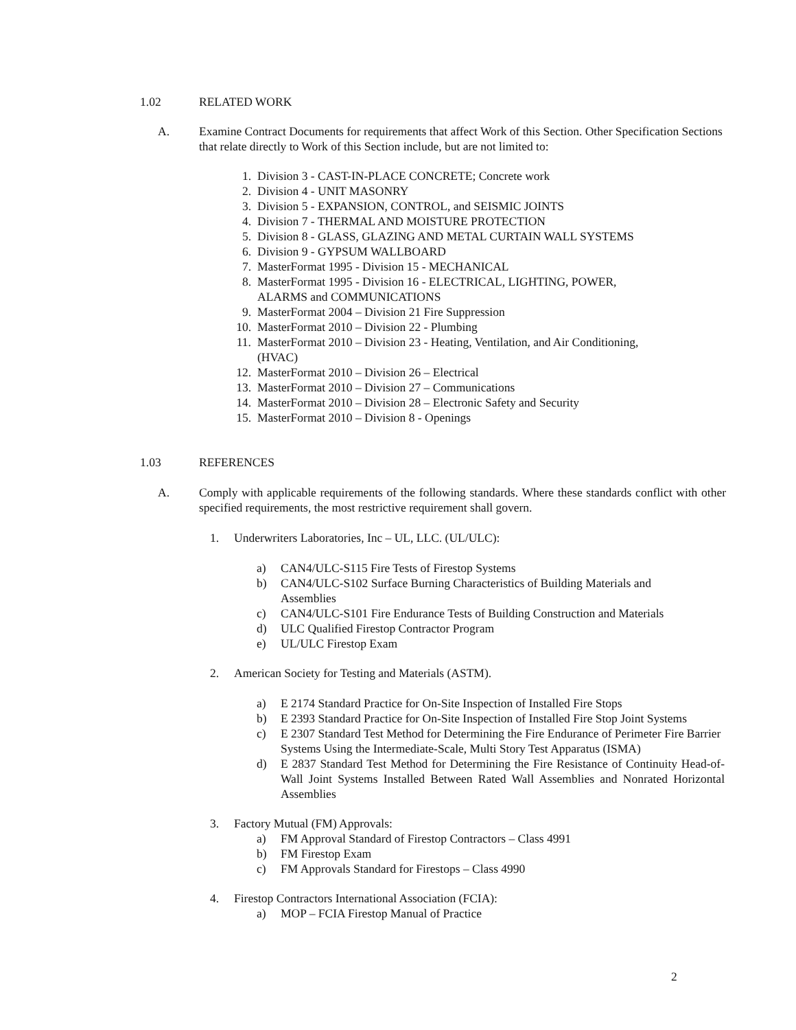1.02 RELATED WORK
A. Examine Contract Documents for requirements that affect Work of this Section. Other Specification Sections that relate directly to Work of this Section include, but are not limited to:
1. Division 3 - CAST-IN-PLACE CONCRETE; Concrete work
2. Division 4 - UNIT MASONRY
3. Division 5 - EXPANSION, CONTROL, and SEISMIC JOINTS
4. Division 7 - THERMAL AND MOISTURE PROTECTION
5. Division 8 - GLASS, GLAZING AND METAL CURTAIN WALL SYSTEMS
6. Division 9 - GYPSUM WALLBOARD
7. MasterFormat 1995 - Division 15 - MECHANICAL
8. MasterFormat 1995 - Division 16 - ELECTRICAL, LIGHTING, POWER,
ALARMS and COMMUNICATIONS
9. MasterFormat 2004 – Division 21 Fire Suppression
10. MasterFormat 2010 – Division 22 - Plumbing
11. MasterFormat 2010 – Division 23 - Heating, Ventilation, and Air Conditioning,
(HVAC)
12. MasterFormat 2010 – Division 26 – Electrical
13. MasterFormat 2010 – Division 27 – Communications
14. MasterFormat 2010 – Division 28 – Electronic Safety and Security
15. MasterFormat 2010 – Division 8 - Openings
1.03 REFERENCES
A. Comply with applicable requirements of the following standards. Where these standards conflict with other specified requirements, the most restrictive requirement shall govern.
1. Underwriters Laboratories, Inc – UL, LLC. (UL/ULC):
a) CAN4/ULC-S115 Fire Tests of Firestop Systems
b) CAN4/ULC-S102 Surface Burning Characteristics of Building Materials and
Assemblies
c) CAN4/ULC-S101 Fire Endurance Tests of Building Construction and Materials
d) ULC Qualified Firestop Contractor Program
e) UL/ULC Firestop Exam
2. American Society for Testing and Materials (ASTM).
a) E 2174 Standard Practice for On-Site Inspection of Installed Fire Stops
b) E 2393 Standard Practice for On-Site Inspection of Installed Fire Stop Joint Systems
c) E 2307 Standard Test Method for Determining the Fire Endurance of Perimeter Fire Barrier Systems Using the Intermediate-Scale, Multi Story Test Apparatus (ISMA)
d) E 2837 Standard Test Method for Determining the Fire Resistance of Continuity Head-of-Wall Joint Systems Installed Between Rated Wall Assemblies and Nonrated Horizontal Assemblies
3. Factory Mutual (FM) Approvals:
a) FM Approval Standard of Firestop Contractors – Class 4991
b) FM Firestop Exam
c) FM Approvals Standard for Firestops – Class 4990
4. Firestop Contractors International Association (FCIA):
a) MOP – FCIA Firestop Manual of Practice
2